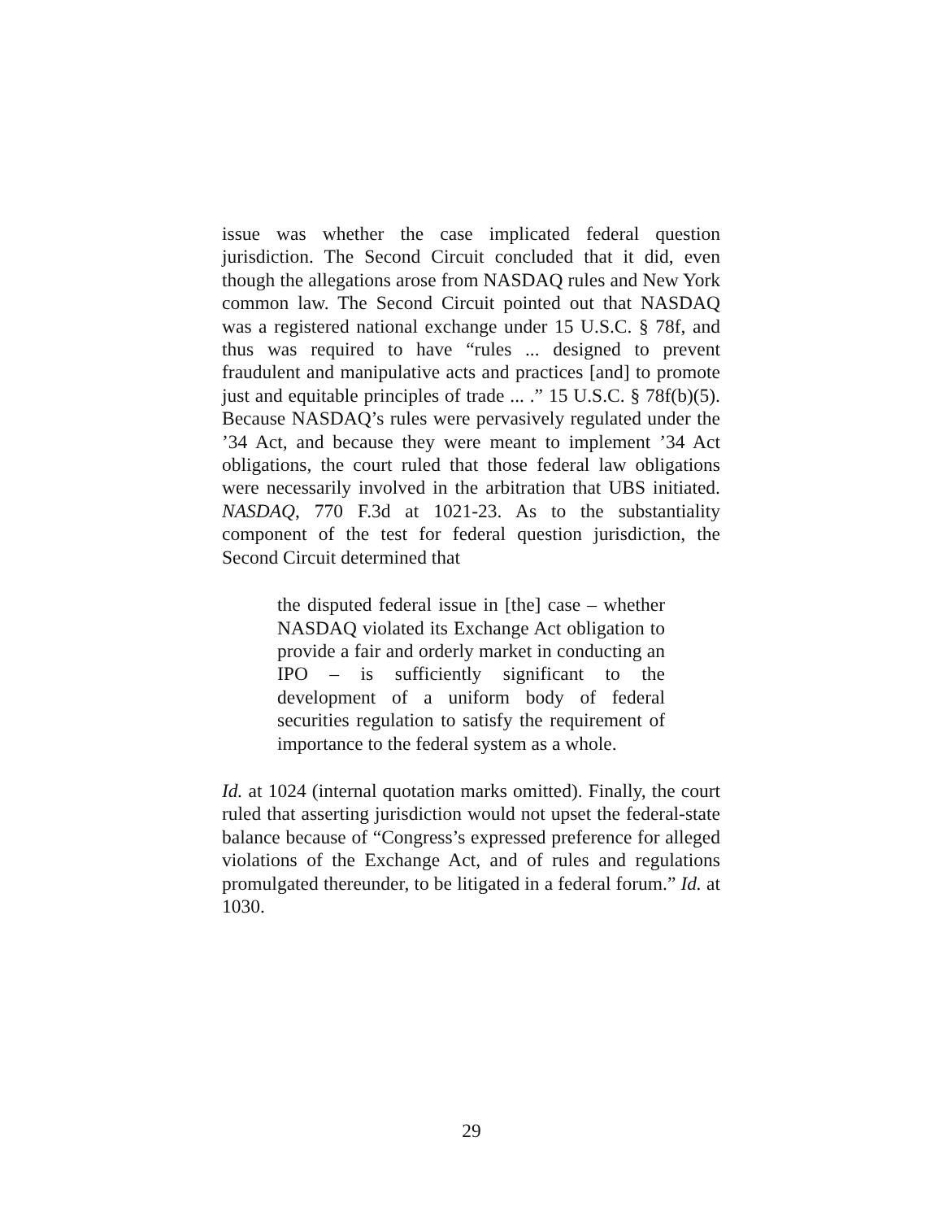issue was whether the case implicated federal question jurisdiction. The Second Circuit concluded that it did, even though the allegations arose from NASDAQ rules and New York common law. The Second Circuit pointed out that NASDAQ was a registered national exchange under 15 U.S.C. § 78f, and thus was required to have “rules ... designed to prevent fraudulent and manipulative acts and practices [and] to promote just and equitable principles of trade ... .” 15 U.S.C. § 78f(b)(5). Because NASDAQ’s rules were pervasively regulated under the ’34 Act, and because they were meant to implement ’34 Act obligations, the court ruled that those federal law obligations were necessarily involved in the arbitration that UBS initiated. NASDAQ, 770 F.3d at 1021-23. As to the substantiality component of the test for federal question jurisdiction, the Second Circuit determined that
the disputed federal issue in [the] case – whether NASDAQ violated its Exchange Act obligation to provide a fair and orderly market in conducting an IPO – is sufficiently significant to the development of a uniform body of federal securities regulation to satisfy the requirement of importance to the federal system as a whole.
Id. at 1024 (internal quotation marks omitted). Finally, the court ruled that asserting jurisdiction would not upset the federal-state balance because of “Congress’s expressed preference for alleged violations of the Exchange Act, and of rules and regulations promulgated thereunder, to be litigated in a federal forum.” Id. at 1030.
29